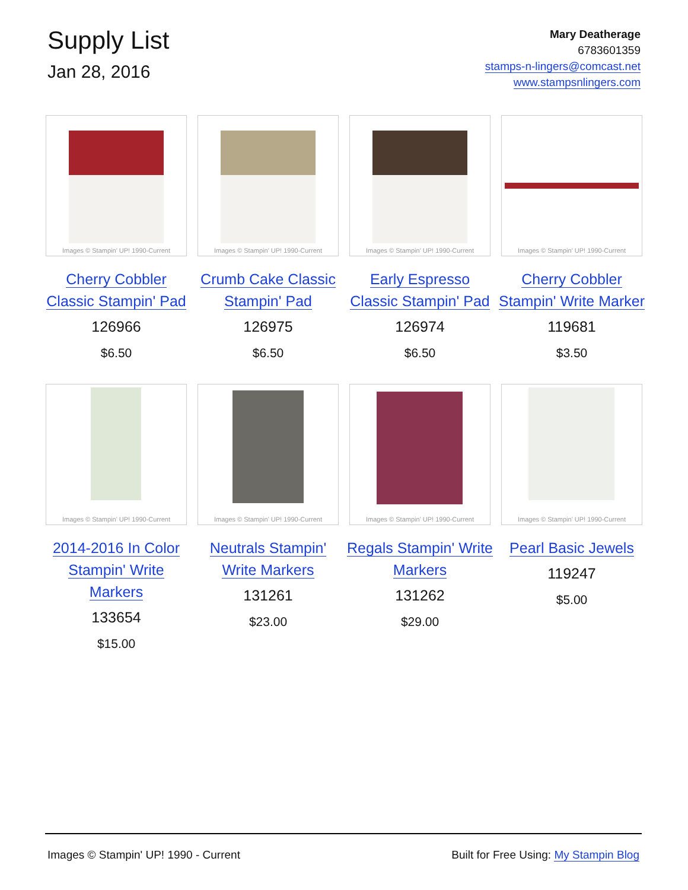Supply List
Jan 28, 2016
Mary Deatherage
6783601359
stamps-n-lingers@comcast.net
www.stampsnlingers.com
Images © Stampin' UP! 1990-Current
Cherry Cobbler
Classic Stampin' Pad
126966
$6.50
Images © Stampin' UP! 1990-Current
Crumb Cake Classic
Stampin' Pad
126975
$6.50
Images © Stampin' UP! 1990-Current
Early Espresso
Classic Stampin' Pad
126974
$6.50
Images © Stampin' UP! 1990-Current
Cherry Cobbler
Stampin' Write Marker
119681
$3.50
Images © Stampin' UP! 1990-Current
2014-2016 In Color
Stampin' Write
Markers
133654
$15.00
Images © Stampin' UP! 1990-Current
Neutrals Stampin'
Write Markers
131261
$23.00
Images © Stampin' UP! 1990-Current
Regals Stampin' Write
Markers
131262
$29.00
Images © Stampin' UP! 1990-Current
Pearl Basic Jewels
119247
$5.00
Images © Stampin' UP! 1990 - Current
Built for Free Using: My Stampin Blog